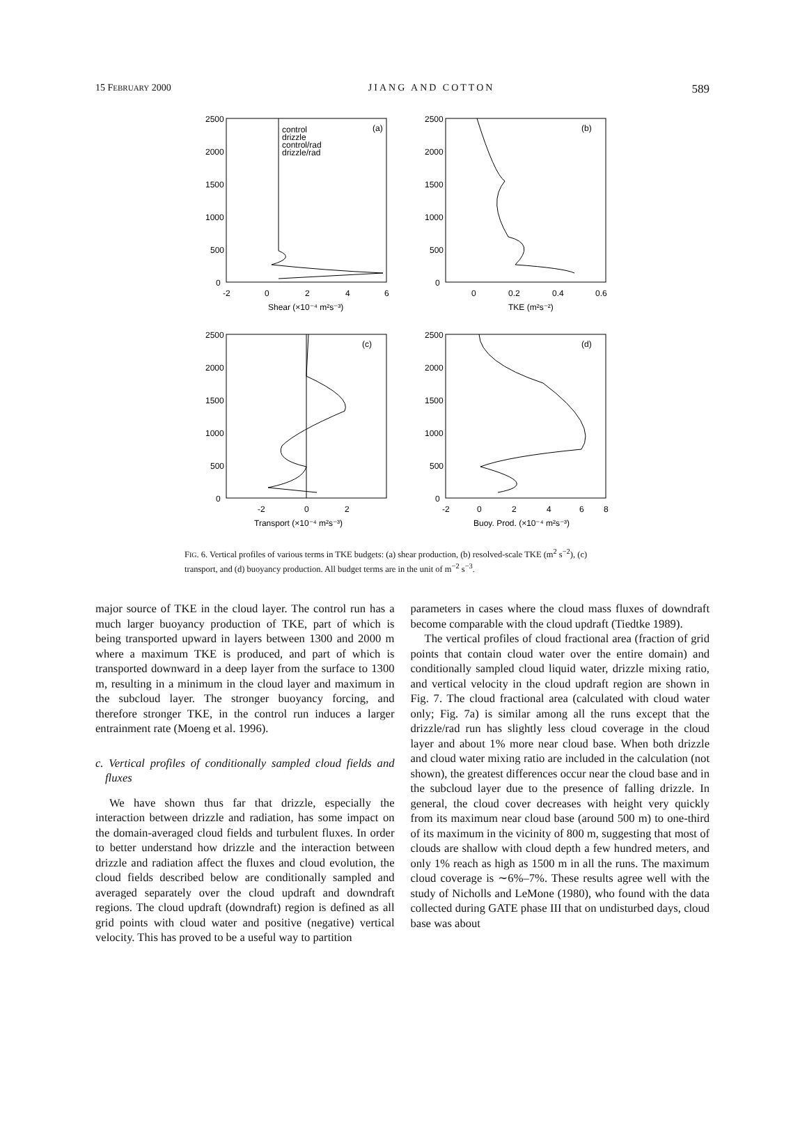15 FEBRUARY 2000 JIANG AND COTTON 589
2500
2000
1500
1000
500
0
-2
0
2
4
6
Shear (×10⁻⁴ m²s⁻³)
(a)
control
drizzle
control/rad
drizzle/rad
2500
2000
1500
1000
500
0
0
0.2
0.4
0.6
TKE (m²s⁻²)
(b)
2500
2000
1500
1000
500
0
-2
0
2
Transport (×10⁻⁴ m²s⁻³)
(c)
2500
2000
1500
1000
500
0
-2
0
2
4
6
8
Buoy. Prod. (×10⁻⁴ m²s⁻³)
(d)
FIG. 6. Vertical profiles of various terms in TKE budgets: (a) shear production, (b) resolved-scale TKE (m<sup>2</sup> s<sup>−2</sup>), (c) transport, and (d) buoyancy production. All budget terms are in the unit of m<sup>−2</sup> s<sup>−3</sup>.
major source of TKE in the cloud layer. The control run has a much larger buoyancy production of TKE, part of which is being transported upward in layers between 1300 and 2000 m where a maximum TKE is produced, and part of which is transported downward in a deep layer from the surface to 1300 m, resulting in a minimum in the cloud layer and maximum in the subcloud layer. The stronger buoyancy forcing, and therefore stronger TKE, in the control run induces a larger entrainment rate (Moeng et al. 1996).
c. Vertical profiles of conditionally sampled cloud fields and fluxes
We have shown thus far that drizzle, especially the interaction between drizzle and radiation, has some impact on the domain-averaged cloud fields and turbulent fluxes. In order to better understand how drizzle and the interaction between drizzle and radiation affect the fluxes and cloud evolution, the cloud fields described below are conditionally sampled and averaged separately over the cloud updraft and downdraft regions. The cloud updraft (downdraft) region is defined as all grid points with cloud water and positive (negative) vertical velocity. This has proved to be a useful way to partition
parameters in cases where the cloud mass fluxes of downdraft become comparable with the cloud updraft (Tiedtke 1989).
The vertical profiles of cloud fractional area (fraction of grid points that contain cloud water over the entire domain) and conditionally sampled cloud liquid water, drizzle mixing ratio, and vertical velocity in the cloud updraft region are shown in Fig. 7. The cloud fractional area (calculated with cloud water only; Fig. 7a) is similar among all the runs except that the drizzle/rad run has slightly less cloud coverage in the cloud layer and about 1% more near cloud base. When both drizzle and cloud water mixing ratio are included in the calculation (not shown), the greatest differences occur near the cloud base and in the subcloud layer due to the presence of falling drizzle. In general, the cloud cover decreases with height very quickly from its maximum near cloud base (around 500 m) to one-third of its maximum in the vicinity of 800 m, suggesting that most of clouds are shallow with cloud depth a few hundred meters, and only 1% reach as high as 1500 m in all the runs. The maximum cloud coverage is ∼6%–7%. These results agree well with the study of Nicholls and LeMone (1980), who found with the data collected during GATE phase III that on undisturbed days, cloud base was about